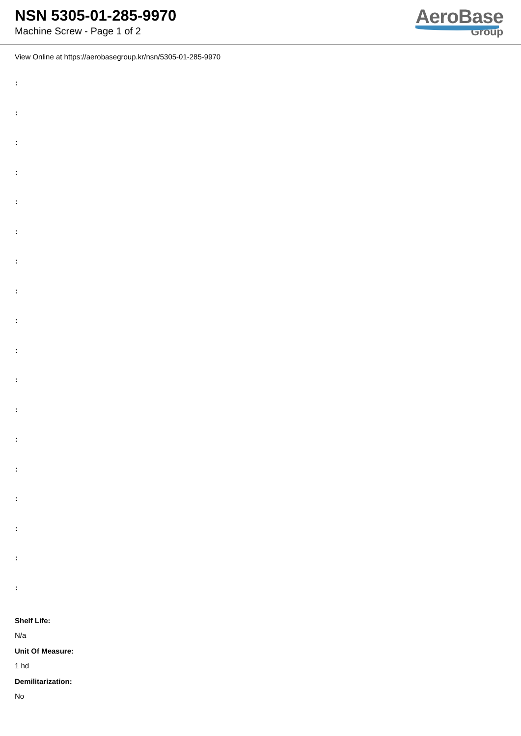NSN 5305-01-285-9970
Machine Screw - Page 1 of 2
AeroBase
Group
View Online at https://aerobasegroup.kr/nsn/5305-01-285-9970
:
:
:
:
:
:
:
:
:
:
:
:
:
:
:
:
:
:
Shelf Life:
N/a
Unit Of Measure:
1 hd
Demilitarization:
No